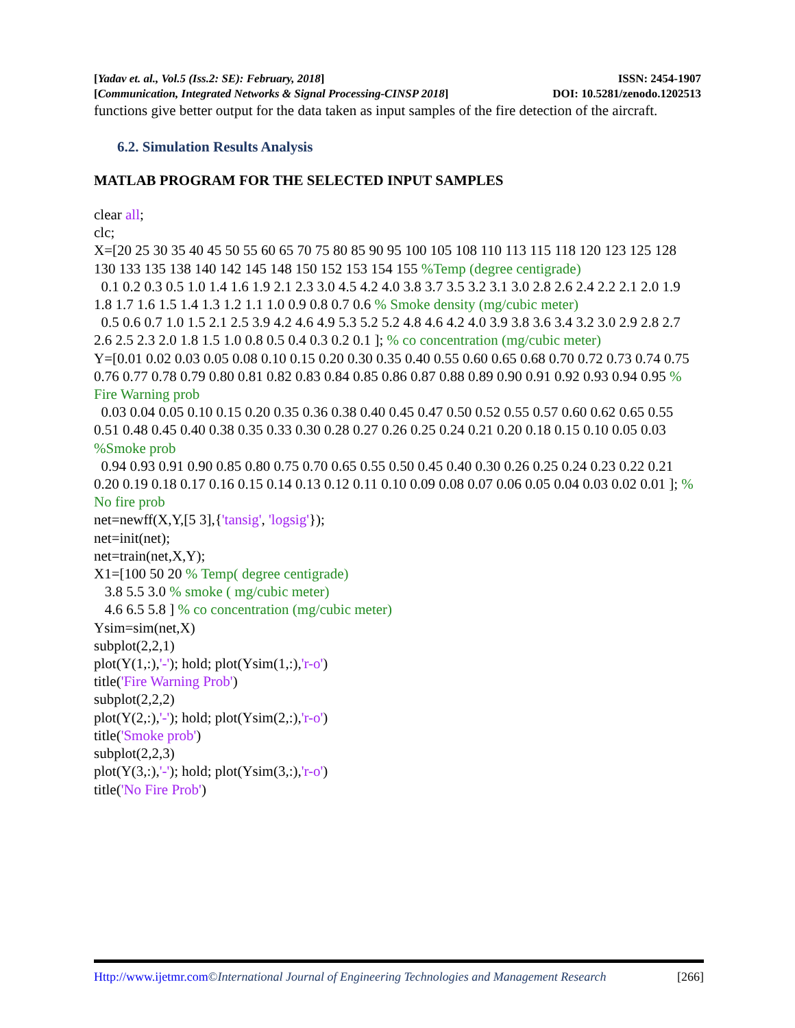[Yadav et. al., Vol.5 (Iss.2: SE): February, 2018] ISSN: 2454-1907
[Communication, Integrated Networks & Signal Processing-CINSP 2018] DOI: 10.5281/zenodo.1202513
functions give better output for the data taken as input samples of the fire detection of the aircraft.
6.2. Simulation Results Analysis
MATLAB PROGRAM FOR THE SELECTED INPUT SAMPLES
clear all;
clc;
X=[20 25 30 35 40 45 50 55 60 65 70 75 80 85 90 95 100 105 108 110 113 115 118 120 123 125 128 130 133 135 138 140 142 145 148 150 152 153 154 155 %Temp (degree centigrade)
0.1 0.2 0.3 0.5 1.0 1.4 1.6 1.9 2.1 2.3 3.0 4.5 4.2 4.0 3.8 3.7 3.5 3.2 3.1 3.0 2.8 2.6 2.4 2.2 2.1 2.0 1.9 1.8 1.7 1.6 1.5 1.4 1.3 1.2 1.1 1.0 0.9 0.8 0.7 0.6 % Smoke density (mg/cubic meter)
0.5 0.6 0.7 1.0 1.5 2.1 2.5 3.9 4.2 4.6 4.9 5.3 5.2 5.2 4.8 4.6 4.2 4.0 3.9 3.8 3.6 3.4 3.2 3.0 2.9 2.8 2.7 2.6 2.5 2.3 2.0 1.8 1.5 1.0 0.8 0.5 0.4 0.3 0.2 0.1 ]; % co concentration (mg/cubic meter)
Y=[0.01 0.02 0.03 0.05 0.08 0.10 0.15 0.20 0.30 0.35 0.40 0.55 0.60 0.65 0.68 0.70 0.72 0.73 0.74 0.75 0.76 0.77 0.78 0.79 0.80 0.81 0.82 0.83 0.84 0.85 0.86 0.87 0.88 0.89 0.90 0.91 0.92 0.93 0.94 0.95 % Fire Warning prob
0.03 0.04 0.05 0.10 0.15 0.20 0.35 0.36 0.38 0.40 0.45 0.47 0.50 0.52 0.55 0.57 0.60 0.62 0.65 0.55 0.51 0.48 0.45 0.40 0.38 0.35 0.33 0.30 0.28 0.27 0.26 0.25 0.24 0.21 0.20 0.18 0.15 0.10 0.05 0.03 %Smoke prob
0.94 0.93 0.91 0.90 0.85 0.80 0.75 0.70 0.65 0.55 0.50 0.45 0.40 0.30 0.26 0.25 0.24 0.23 0.22 0.21 0.20 0.19 0.18 0.17 0.16 0.15 0.14 0.13 0.12 0.11 0.10 0.09 0.08 0.07 0.06 0.05 0.04 0.03 0.02 0.01 ]; % No fire prob
net=newff(X,Y,[5 3],{'tansig', 'logsig'});
net=init(net);
net=train(net,X,Y);
X1=[100 50 20 % Temp( degree centigrade)
3.8 5.5 3.0 % smoke ( mg/cubic meter)
4.6 6.5 5.8 ] % co concentration (mg/cubic meter)
Ysim=sim(net,X)
subplot(2,2,1)
plot(Y(1,:),'-'); hold; plot(Ysim(1,:),'r-o')
title('Fire Warning Prob')
subplot(2,2,2)
plot(Y(2,:),'-'); hold; plot(Ysim(2,:),'r-o')
title('Smoke prob')
subplot(2,2,3)
plot(Y(3,:),'-'); hold; plot(Ysim(3,:),'r-o')
title('No Fire Prob')
Http://www.ijetmr.com©International Journal of Engineering Technologies and Management Research [266]